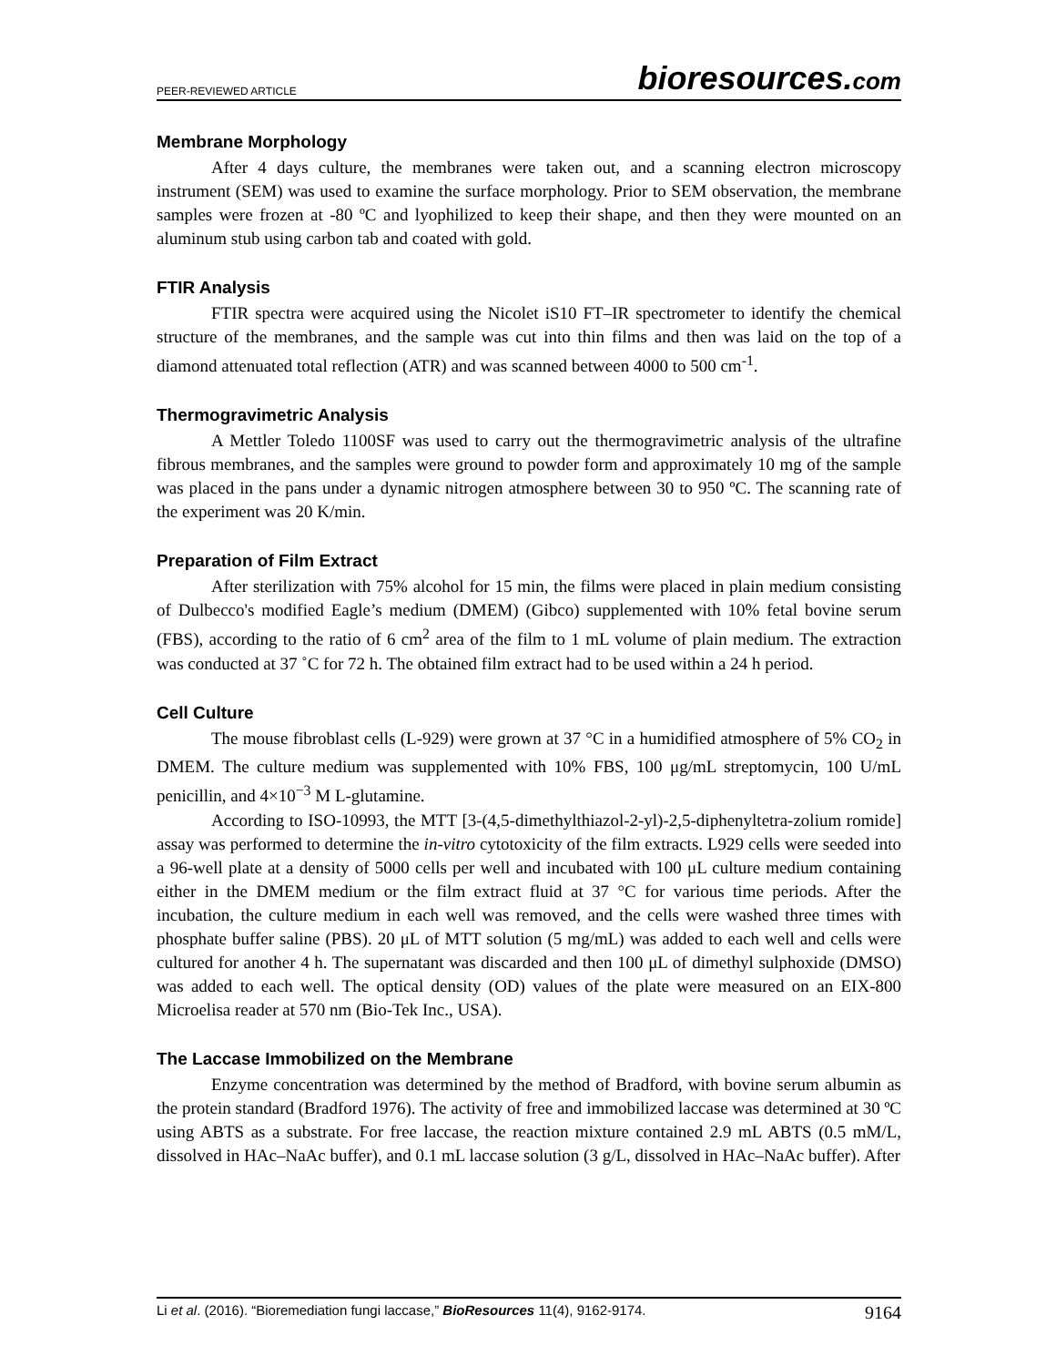PEER-REVIEWED ARTICLE bioresources.com
Membrane Morphology
After 4 days culture, the membranes were taken out, and a scanning electron microscopy instrument (SEM) was used to examine the surface morphology. Prior to SEM observation, the membrane samples were frozen at -80 ºC and lyophilized to keep their shape, and then they were mounted on an aluminum stub using carbon tab and coated with gold.
FTIR Analysis
FTIR spectra were acquired using the Nicolet iS10 FT–IR spectrometer to identify the chemical structure of the membranes, and the sample was cut into thin films and then was laid on the top of a diamond attenuated total reflection (ATR) and was scanned between 4000 to 500 cm<sup>-1</sup>.
Thermogravimetric Analysis
A Mettler Toledo 1100SF was used to carry out the thermogravimetric analysis of the ultrafine fibrous membranes, and the samples were ground to powder form and approximately 10 mg of the sample was placed in the pans under a dynamic nitrogen atmosphere between 30 to 950 ºC. The scanning rate of the experiment was 20 K/min.
Preparation of Film Extract
After sterilization with 75% alcohol for 15 min, the films were placed in plain medium consisting of Dulbecco's modified Eagle’s medium (DMEM) (Gibco) supplemented with 10% fetal bovine serum (FBS), according to the ratio of 6 cm<sup>2</sup> area of the film to 1 mL volume of plain medium. The extraction was conducted at 37 ˚C for 72 h. The obtained film extract had to be used within a 24 h period.
Cell Culture
The mouse fibroblast cells (L-929) were grown at 37 °C in a humidified atmosphere of 5% CO<sub>2</sub> in DMEM. The culture medium was supplemented with 10% FBS, 100 μg/mL streptomycin, 100 U/mL penicillin, and 4×10<sup>−3</sup> M L-glutamine.
According to ISO-10993, the MTT [3-(4,5-dimethylthiazol-2-yl)-2,5-diphenyltetra-zolium romide] assay was performed to determine the in-vitro cytotoxicity of the film extracts. L929 cells were seeded into a 96-well plate at a density of 5000 cells per well and incubated with 100 μL culture medium containing either in the DMEM medium or the film extract fluid at 37 °C for various time periods. After the incubation, the culture medium in each well was removed, and the cells were washed three times with phosphate buffer saline (PBS). 20 μL of MTT solution (5 mg/mL) was added to each well and cells were cultured for another 4 h. The supernatant was discarded and then 100 μL of dimethyl sulphoxide (DMSO) was added to each well. The optical density (OD) values of the plate were measured on an EIX-800 Microelisa reader at 570 nm (Bio-Tek Inc., USA).
The Laccase Immobilized on the Membrane
Enzyme concentration was determined by the method of Bradford, with bovine serum albumin as the protein standard (Bradford 1976). The activity of free and immobilized laccase was determined at 30 ºC using ABTS as a substrate. For free laccase, the reaction mixture contained 2.9 mL ABTS (0.5 mM/L, dissolved in HAc–NaAc buffer), and 0.1 mL laccase solution (3 g/L, dissolved in HAc–NaAc buffer). After
Li et al. (2016). “Bioremediation fungi laccase,” BioResources 11(4), 9162-9174. 9164